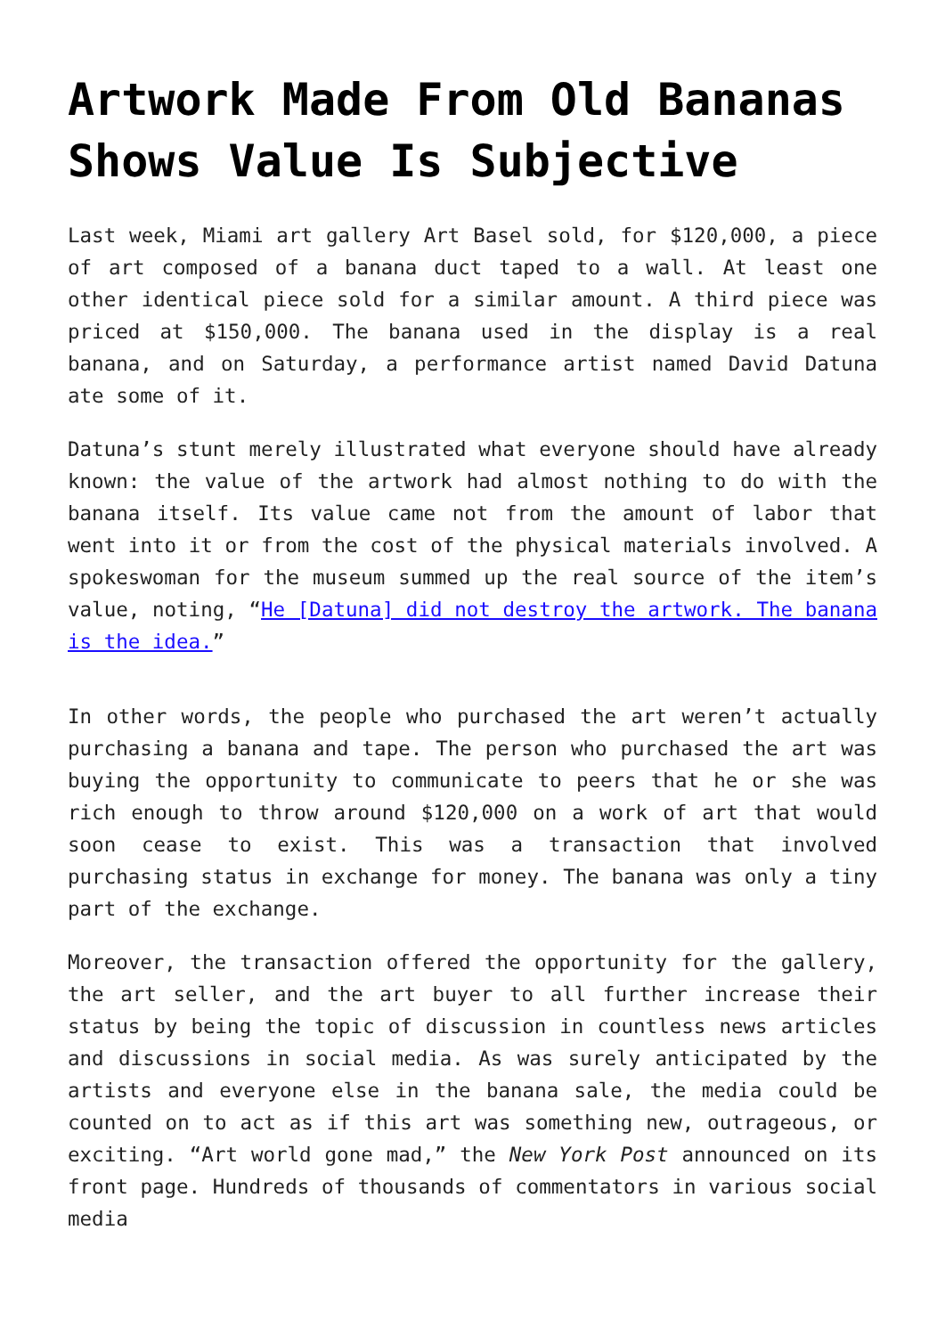Artwork Made From Old Bananas Shows Value Is Subjective
Last week, Miami art gallery Art Basel sold, for $120,000, a piece of art composed of a banana duct taped to a wall. At least one other identical piece sold for a similar amount. A third piece was priced at $150,000. The banana used in the display is a real banana, and on Saturday, a performance artist named David Datuna ate some of it.
Datuna’s stunt merely illustrated what everyone should have already known: the value of the artwork had almost nothing to do with the banana itself. Its value came not from the amount of labor that went into it or from the cost of the physical materials involved. A spokeswoman for the museum summed up the real source of the item’s value, noting, “He [Datuna] did not destroy the artwork. The banana is the idea.”
In other words, the people who purchased the art weren’t actually purchasing a banana and tape. The person who purchased the art was buying the opportunity to communicate to peers that he or she was rich enough to throw around $120,000 on a work of art that would soon cease to exist. This was a transaction that involved purchasing status in exchange for money. The banana was only a tiny part of the exchange.
Moreover, the transaction offered the opportunity for the gallery, the art seller, and the art buyer to all further increase their status by being the topic of discussion in countless news articles and discussions in social media. As was surely anticipated by the artists and everyone else in the banana sale, the media could be counted on to act as if this art was something new, outrageous, or exciting. “Art world gone mad,” the New York Post announced on its front page. Hundreds of thousands of commentators in various social media